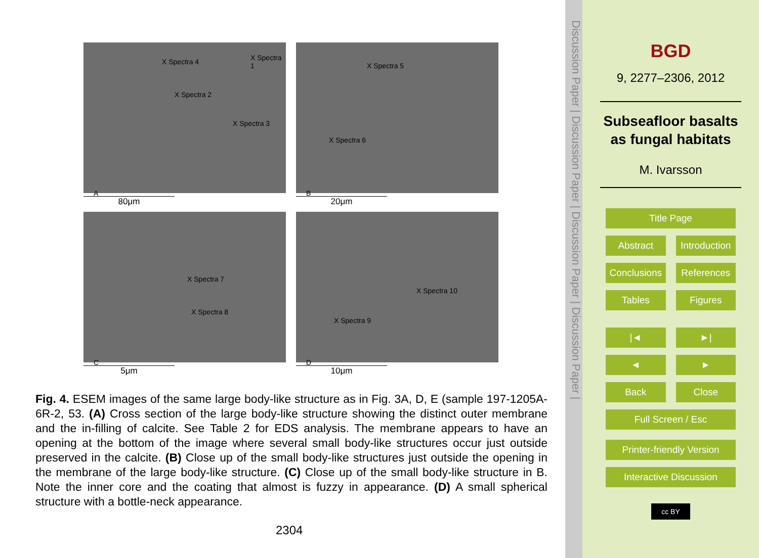X Spectra 4 X Spectra 1
X Spectra 2
X Spectra 3
A
80μm
X Spectra 5
X Spectra 6
B
20μm
X Spectra 7
X Spectra 8
C
5μm
X Spectra 10
X Spectra 9
D
10μm
Fig. 4. ESEM images of the same large body-like structure as in Fig. 3A, D, E (sample 197-1205A-6R-2, 53. (A) Cross section of the large body-like structure showing the distinct outer membrane and the in-filling of calcite. See Table 2 for EDS analysis. The membrane appears to have an opening at the bottom of the image where several small body-like structures occur just outside preserved in the calcite. (B) Close up of the small body-like structures just outside the opening in the membrane of the large body-like structure. (C) Close up of the small body-like structure in B. Note the inner core and the coating that almost is fuzzy in appearance. (D) A small spherical structure with a bottle-neck appearance.
2304
Discussion Paper | Discussion Paper | Discussion Paper | Discussion Paper |
BGD
9, 2277–2306, 2012
Subseafloor basalts as fungal habitats
M. Ivarsson
Title Page
Abstract Introduction
Conclusions References
Tables Figures
|◄ ►|
◄ ►
Back Close
Full Screen / Esc
Printer-friendly Version
Interactive Discussion
cc BY